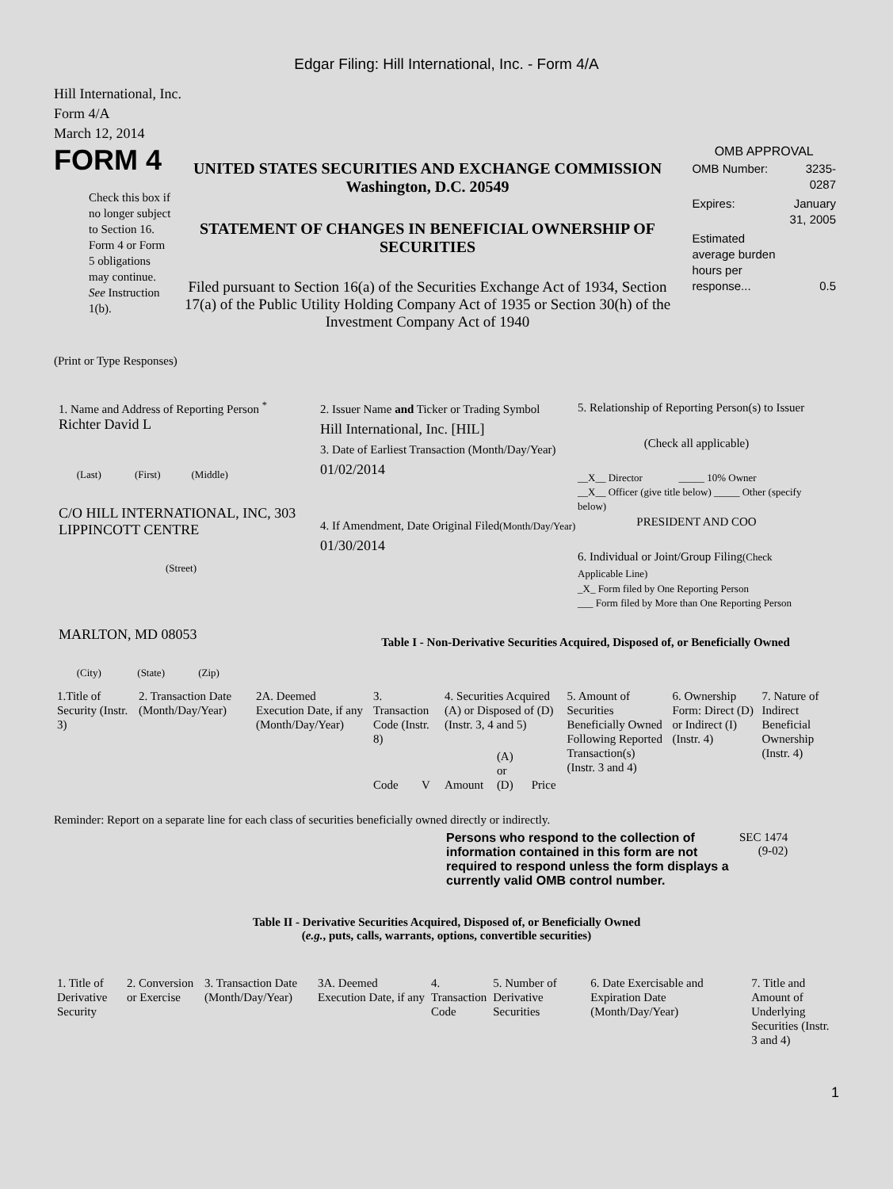Edgar Filing: Hill International, Inc. - Form 4/A
Hill International, Inc.
Form 4/A
March 12, 2014
FORM 4
Check this box if no longer subject to Section 16. Form 4 or Form 5 obligations may continue. See Instruction 1(b).
UNITED STATES SECURITIES AND EXCHANGE COMMISSION
Washington, D.C. 20549
STATEMENT OF CHANGES IN BENEFICIAL OWNERSHIP OF SECURITIES
Filed pursuant to Section 16(a) of the Securities Exchange Act of 1934, Section 17(a) of the Public Utility Holding Company Act of 1935 or Section 30(h) of the Investment Company Act of 1940
OMB APPROVAL
| OMB Number: | 3235-0287 |
| Expires: | January 31, 2005 |
| Estimated average burden hours per response... | 0.5 |
(Print or Type Responses)
1. Name and Address of Reporting Person <sup>*</sup>
Richter David L
(Last) (First) (Middle)
C/O HILL INTERNATIONAL, INC, 303 LIPPINCOTT CENTRE
(Street)
MARLTON, MD 08053
(City) (State) (Zip)
2. Issuer Name and Ticker or Trading Symbol
Hill International, Inc. [HIL]
3. Date of Earliest Transaction (Month/Day/Year)
01/02/2014
4. If Amendment, Date Original Filed(Month/Day/Year)
01/30/2014
5. Relationship of Reporting Person(s) to Issuer
(Check all applicable)
__X__ Director _____ 10% Owner
__X__ Officer (give title below) _____ Other (specify below)
PRESIDENT AND COO
6. Individual or Joint/Group Filing(Check Applicable Line)
_X_ Form filed by One Reporting Person
___ Form filed by More than One Reporting Person
Table I - Non-Derivative Securities Acquired, Disposed of, or Beneficially Owned
| 1.Title of Security (Instr. 3) | 2. Transaction Date (Month/Day/Year) | 2A. Deemed Execution Date, if any (Month/Day/Year) | 3. Transaction Code (Instr. 8) | | 4. Securities Acquired (A) or Disposed of (D) (Instr. 3, 4 and 5) | | | 5. Amount of Securities Beneficially Owned Following Reported Transaction(s) (Instr. 3 and 4) | 6. Ownership Form: Direct (D) or Indirect (I) (Instr. 4) | 7. Nature of Indirect Beneficial Ownership (Instr. 4) |
| --- | --- | --- | --- | --- | --- | --- | --- | --- | --- | --- |
| | | | Code | V | Amount | (A) or (D) | Price | | | |
Reminder: Report on a separate line for each class of securities beneficially owned directly or indirectly.
Persons who respond to the collection of information contained in this form are not required to respond unless the form displays a currently valid OMB control number.
SEC 1474
(9-02)
Table II - Derivative Securities Acquired, Disposed of, or Beneficially Owned
(e.g., puts, calls, warrants, options, convertible securities)
| 1. Title of Derivative Security | 2. Conversion or Exercise | 3. Transaction Date (Month/Day/Year) | 3A. Deemed Execution Date, if any | 4. Transaction Code | 5. Number of Derivative Securities | 6. Date Exercisable and Expiration Date (Month/Day/Year) | 7. Title and Amount of Underlying Securities (Instr. 3 and 4) |
| --- | --- | --- | --- | --- | --- | --- | --- |
1